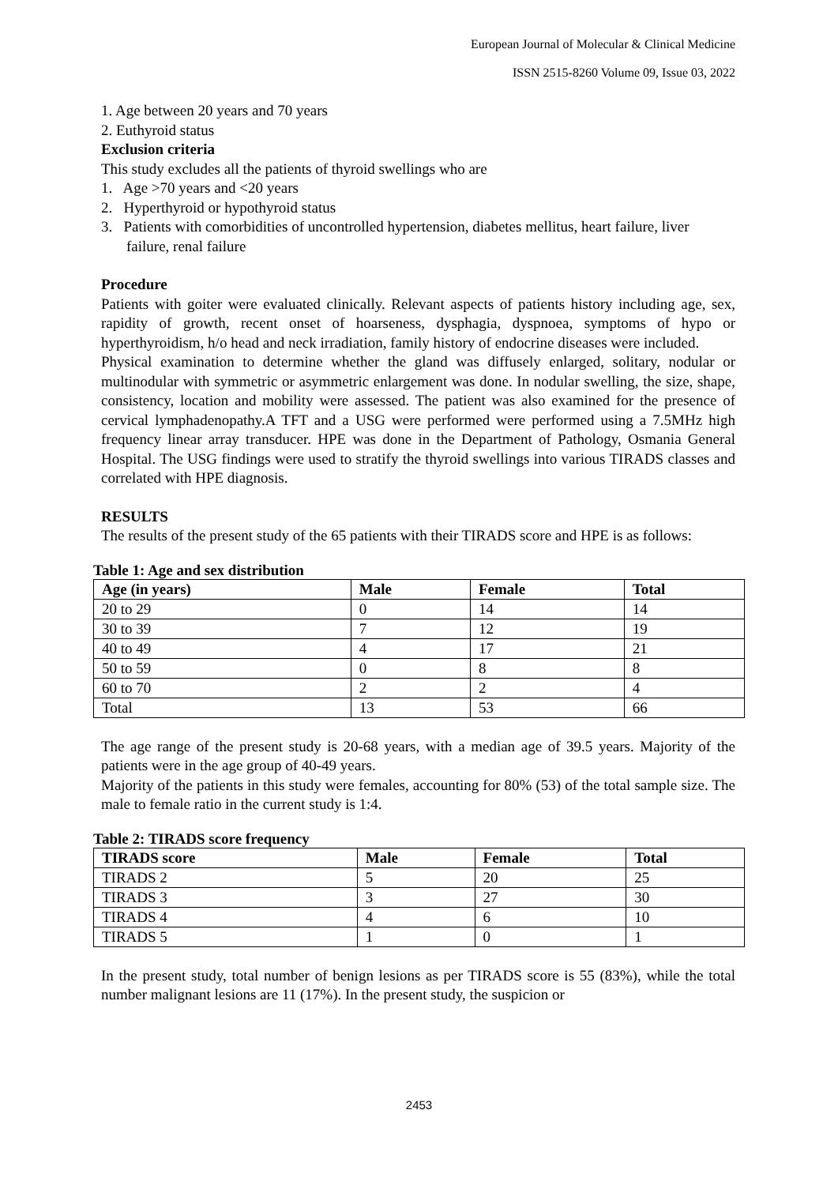European Journal of Molecular & Clinical Medicine
ISSN 2515-8260 Volume 09, Issue 03, 2022
1. Age between 20 years and 70 years
2. Euthyroid status
Exclusion criteria
This study excludes all the patients of thyroid swellings who are
1. Age >70 years and <20 years
2. Hyperthyroid or hypothyroid status
3. Patients with comorbidities of uncontrolled hypertension, diabetes mellitus, heart failure, liver failure, renal failure
Procedure
Patients with goiter were evaluated clinically. Relevant aspects of patients history including age, sex, rapidity of growth, recent onset of hoarseness, dysphagia, dyspnoea, symptoms of hypo or hyperthyroidism, h/o head and neck irradiation, family history of endocrine diseases were included.
Physical examination to determine whether the gland was diffusely enlarged, solitary, nodular or multinodular with symmetric or asymmetric enlargement was done. In nodular swelling, the size, shape, consistency, location and mobility were assessed. The patient was also examined for the presence of cervical lymphadenopathy.A TFT and a USG were performed were performed using a 7.5MHz high frequency linear array transducer. HPE was done in the Department of Pathology, Osmania General Hospital. The USG findings were used to stratify the thyroid swellings into various TIRADS classes and correlated with HPE diagnosis.
RESULTS
The results of the present study of the 65 patients with their TIRADS score and HPE is as follows:
Table 1: Age and sex distribution
| Age (in years) | Male | Female | Total |
| --- | --- | --- | --- |
| 20 to 29 | 0 | 14 | 14 |
| 30 to 39 | 7 | 12 | 19 |
| 40 to 49 | 4 | 17 | 21 |
| 50 to 59 | 0 | 8 | 8 |
| 60 to 70 | 2 | 2 | 4 |
| Total | 13 | 53 | 66 |
The age range of the present study is 20-68 years, with a median age of 39.5 years. Majority of the patients were in the age group of 40-49 years.
Majority of the patients in this study were females, accounting for 80% (53) of the total sample size. The male to female ratio in the current study is 1:4.
Table 2: TIRADS score frequency
| TIRADS score | Male | Female | Total |
| --- | --- | --- | --- |
| TIRADS 2 | 5 | 20 | 25 |
| TIRADS 3 | 3 | 27 | 30 |
| TIRADS 4 | 4 | 6 | 10 |
| TIRADS 5 | 1 | 0 | 1 |
In the present study, total number of benign lesions as per TIRADS score is 55 (83%), while the total number malignant lesions are 11 (17%). In the present study, the suspicion or
2453